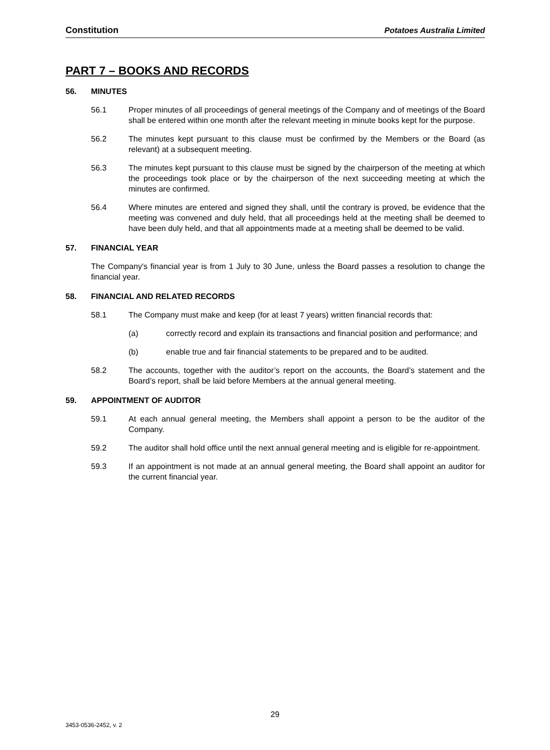Constitution Potatoes Australia Limited
PART 7 – BOOKS AND RECORDS
56. MINUTES
56.1 Proper minutes of all proceedings of general meetings of the Company and of meetings of the Board shall be entered within one month after the relevant meeting in minute books kept for the purpose.
56.2 The minutes kept pursuant to this clause must be confirmed by the Members or the Board (as relevant) at a subsequent meeting.
56.3 The minutes kept pursuant to this clause must be signed by the chairperson of the meeting at which the proceedings took place or by the chairperson of the next succeeding meeting at which the minutes are confirmed.
56.4 Where minutes are entered and signed they shall, until the contrary is proved, be evidence that the meeting was convened and duly held, that all proceedings held at the meeting shall be deemed to have been duly held, and that all appointments made at a meeting shall be deemed to be valid.
57. FINANCIAL YEAR
The Company's financial year is from 1 July to 30 June, unless the Board passes a resolution to change the financial year.
58. FINANCIAL AND RELATED RECORDS
58.1 The Company must make and keep (for at least 7 years) written financial records that:
(a) correctly record and explain its transactions and financial position and performance; and
(b) enable true and fair financial statements to be prepared and to be audited.
58.2 The accounts, together with the auditor’s report on the accounts, the Board’s statement and the Board’s report, shall be laid before Members at the annual general meeting.
59. APPOINTMENT OF AUDITOR
59.1 At each annual general meeting, the Members shall appoint a person to be the auditor of the Company.
59.2 The auditor shall hold office until the next annual general meeting and is eligible for re-appointment.
59.3 If an appointment is not made at an annual general meeting, the Board shall appoint an auditor for the current financial year.
29
3453-0536-2452, v. 2